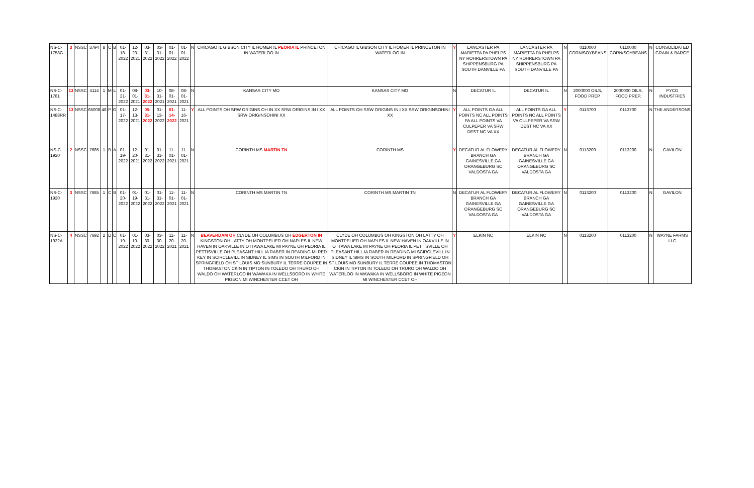| NS-C-1758G | 3 | NSSC | 3794 | 8 | C | B | 01-18-2022 | 12-23-2021 | 03-31-2022 | 03-31-2022 | 01-01-2022 | 01-01-2022 | N | CHICAGO IL GIBSON CITY IL HOMER IL PEORIA IL PRINCETON IN WATERLOO IN | CHICAGO IL GIBSON CITY IL HOMER IL PRINCETON IN WATERLOO IN | Y | LANCASTER PA MARIETTA PA PHELPS NY ROHRERSTOWN PA SHIPPENSBURG PA SOUTH DANVILLE PA | LANCASTER PA MARIETTA PA PHELPS NY ROHRERSTOWN PA SHIPPENSBURG PA SOUTH DANVILLE PA | N | 0110000 CORN/SOYBEANS | 0110000 CORN/SOYBEANS | N | CONSOLIDATED GRAIN & BARGE |
| NS-C-1781 | 13 | NSSC | 4114 | 1 | M | L | 01-21-2022 | 08-01-2021 | 03-31-2022 | 10-31-2021 | 08-01-2021 | 08-01-2021 | N | KANSAS CITY MO | KANSAS CITY MO | N | DECATUR IL | DECATUR IL | N | 2000000 OILS, FOOD PREP. | 2000000 OILS, FOOD PREP. | N | PYCO INDUSTRIES |
| NS-C-1488RR | 13 | NSSC | 65008 | 48 | P | O | 01-17-2022 | 12-13-2021 | 05-31-2022 | 01-13-2022 | 01-14-2022 | 11-16-2021 | Y | ALL POINTS OH SRW ORIGINS OH IN XX SRW ORIGINS IN I XX SRW ORIGINSOHINI XX | ALL POINTS OH SRW ORIGINS IN I XX SRW ORIGINSOHINI XX | Y | ALL POINTS GA ALL POINTS NC ALL POINTS PA ALL POINTS VA CULPEPER VA SRW DEST NC VA XX | ALL POINTS GA ALL POINTS NC ALL POINTS VA CULPEPER VA SRW DEST NC VA XX | Y | 0113700 | 0113700 | N | THE ANDERSONS |
| NS-C-1920 | 2 | NSSC | 7685 | 1 | B | A | 01-19-2022 | 12-20-2021 | 01-31-2022 | 01-31-2022 | 11-01-2021 | 11-01-2021 | N | CORINTH MS MARTIN TN | CORINTH MS | Y | DECATUR AL FLOWERY BRANCH GA GAINESVILLE GA ORANGEBURG SC VALDOSTA GA | DECATUR AL FLOWERY BRANCH GA GAINESVILLE GA ORANGEBURG SC VALDOSTA GA | N | 0113200 | 0113200 | N | GAVILON |
| NS-C-1920 | 3 | NSSC | 7685 | 1 | C | B | 01-20-2022 | 01-19-2022 | 01-31-2022 | 01-31-2022 | 11-01-2021 | 11-01-2021 | N | CORINTH MS MARTIN TN | CORINTH MS MARTIN TN | N | DECATUR AL FLOWERY BRANCH GA GAINESVILLE GA ORANGEBURG SC VALDOSTA GA | DECATUR AL FLOWERY BRANCH GA GAINESVILLE GA ORANGEBURG SC VALDOSTA GA | N | 0113200 | 0113200 | N | GAVILON |
| NS-C-1932A | 4 | NSSC | 7692 | 2 | D | C | 01-19-2022 | 01-10-2022 | 03-30-2022 | 03-30-2022 | 11-20-2021 | 11-20-2021 | N | BEAVERDAM OH CLYDE OH COLUMBUS OH EDGERTON IN KINGSTON OH LATTY OH MONTPELIER OH NAPLES IL NEW HAVEN IN OAKVILLE IN OTTAWA LAKE MI PAYNE OH PEORIA IL PETTISVILLE OH PLEASANT HILL IA RABER IN READING MI RED KEY IN SCIRCLEVILL IN SIDNEY IL SIMS IN SOUTH MILFORD IN SPRINGFIELD OH ST LOUIS MO SUNBURY IL TERRE COUPEE IN THOMASTON CKIN IN TIPTON IN TOLEDO OH TRURO OH WALDO OH WATERLOO IN WAWAKA IN WELLSBORO IN WHITE PIGEON MI WINCHESTER CCET OH | CLYDE OH COLUMBUS OH KINGSTON OH LATTY OH MONTPELIER OH NAPLES IL NEW HAVEN IN OAKVILLE IN OTTAWA LAKE MI PAYNE OH PEORIA IL PETTISVILLE OH PLEASANT HILL IA RABER IN READING MI SCIRCLEVILL IN SIDNEY IL SIMS IN SOUTH MILFORD IN SPRINGFIELD OH ST LOUIS MO SUNBURY IL TERRE COUPEE IN THOMASTON CKIN IN TIPTON IN TOLEDO OH TRURO OH WALDO OH WATERLOO IN WAWAKA IN WELLSBORO IN WHITE PIGEON MI WINCHESTER CCET OH | Y | ELKIN NC | ELKIN NC | N | 0113200 | 0113200 | N | WAYNE FARMS LLC |